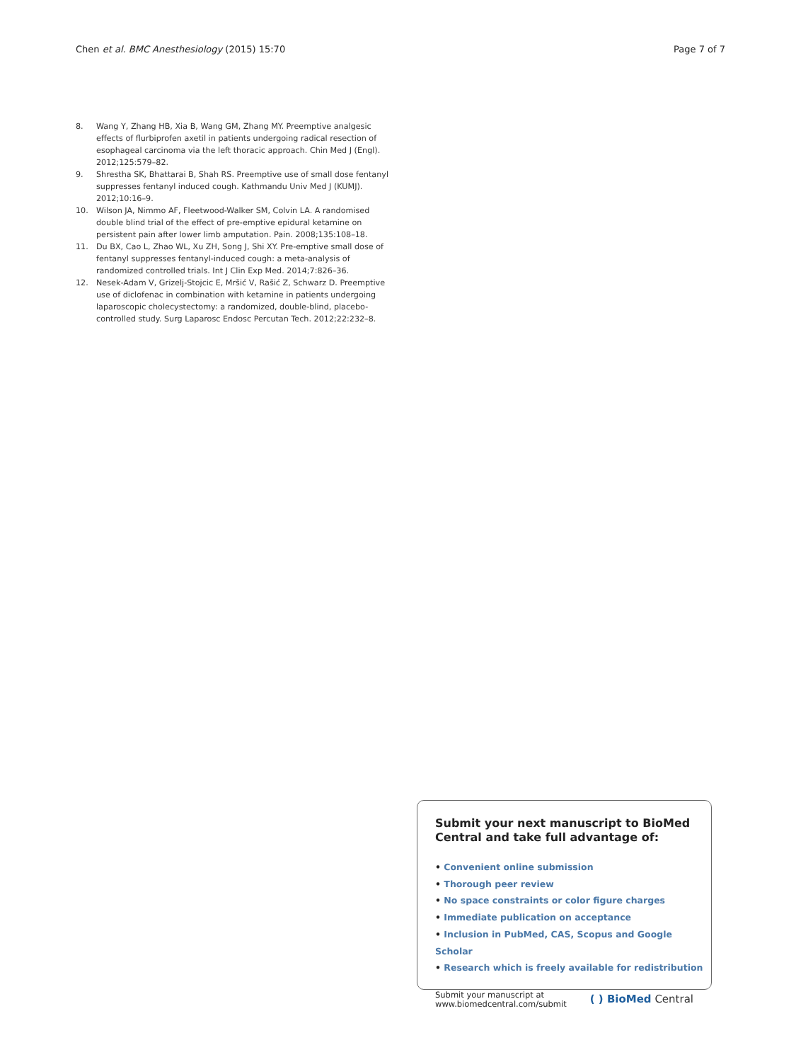Chen et al. BMC Anesthesiology (2015) 15:70 Page 7 of 7
8. Wang Y, Zhang HB, Xia B, Wang GM, Zhang MY. Preemptive analgesic effects of flurbiprofen axetil in patients undergoing radical resection of esophageal carcinoma via the left thoracic approach. Chin Med J (Engl). 2012;125:579–82.
9. Shrestha SK, Bhattarai B, Shah RS. Preemptive use of small dose fentanyl suppresses fentanyl induced cough. Kathmandu Univ Med J (KUMJ). 2012;10:16–9.
10. Wilson JA, Nimmo AF, Fleetwood-Walker SM, Colvin LA. A randomised double blind trial of the effect of pre-emptive epidural ketamine on persistent pain after lower limb amputation. Pain. 2008;135:108–18.
11. Du BX, Cao L, Zhao WL, Xu ZH, Song J, Shi XY. Pre-emptive small dose of fentanyl suppresses fentanyl-induced cough: a meta-analysis of randomized controlled trials. Int J Clin Exp Med. 2014;7:826–36.
12. Nesek-Adam V, Grizelj-Stojcic E, Mršić V, Rašić Z, Schwarz D. Preemptive use of diclofenac in combination with ketamine in patients undergoing laparoscopic cholecystectomy: a randomized, double-blind, placebo-controlled study. Surg Laparosc Endosc Percutan Tech. 2012;22:232–8.
Submit your next manuscript to BioMed Central and take full advantage of:
• Convenient online submission
• Thorough peer review
• No space constraints or color figure charges
• Immediate publication on acceptance
• Inclusion in PubMed, CAS, Scopus and Google Scholar
• Research which is freely available for redistribution
Submit your manuscript at
www.biomedcentral.com/submit ( ) BioMed Central